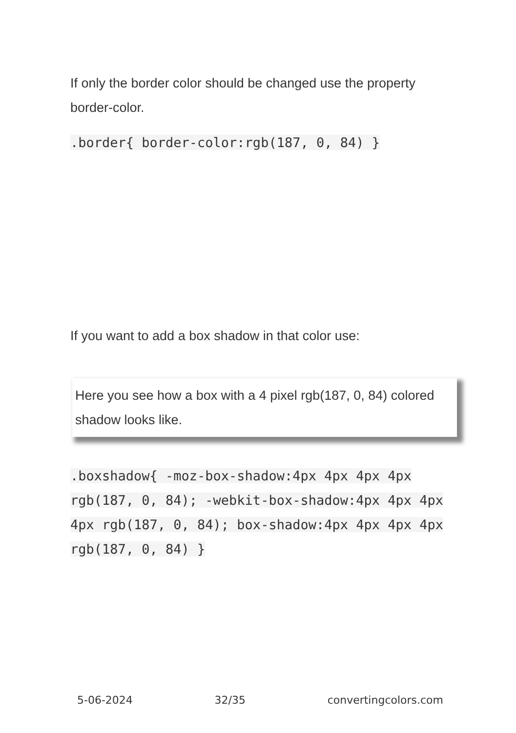If only the border color should be changed use the property border-color.
.border{ border-color:rgb(187, 0, 84) }
If you want to add a box shadow in that color use:
Here you see how a box with a 4 pixel rgb(187, 0, 84) colored shadow looks like.
.boxshadow{ -moz-box-shadow:4px 4px 4px 4px rgb(187, 0, 84); -webkit-box-shadow:4px 4px 4px 4px rgb(187, 0, 84); box-shadow:4px 4px 4px 4px rgb(187, 0, 84) }
5-06-2024 32/35 convertingcolors.com